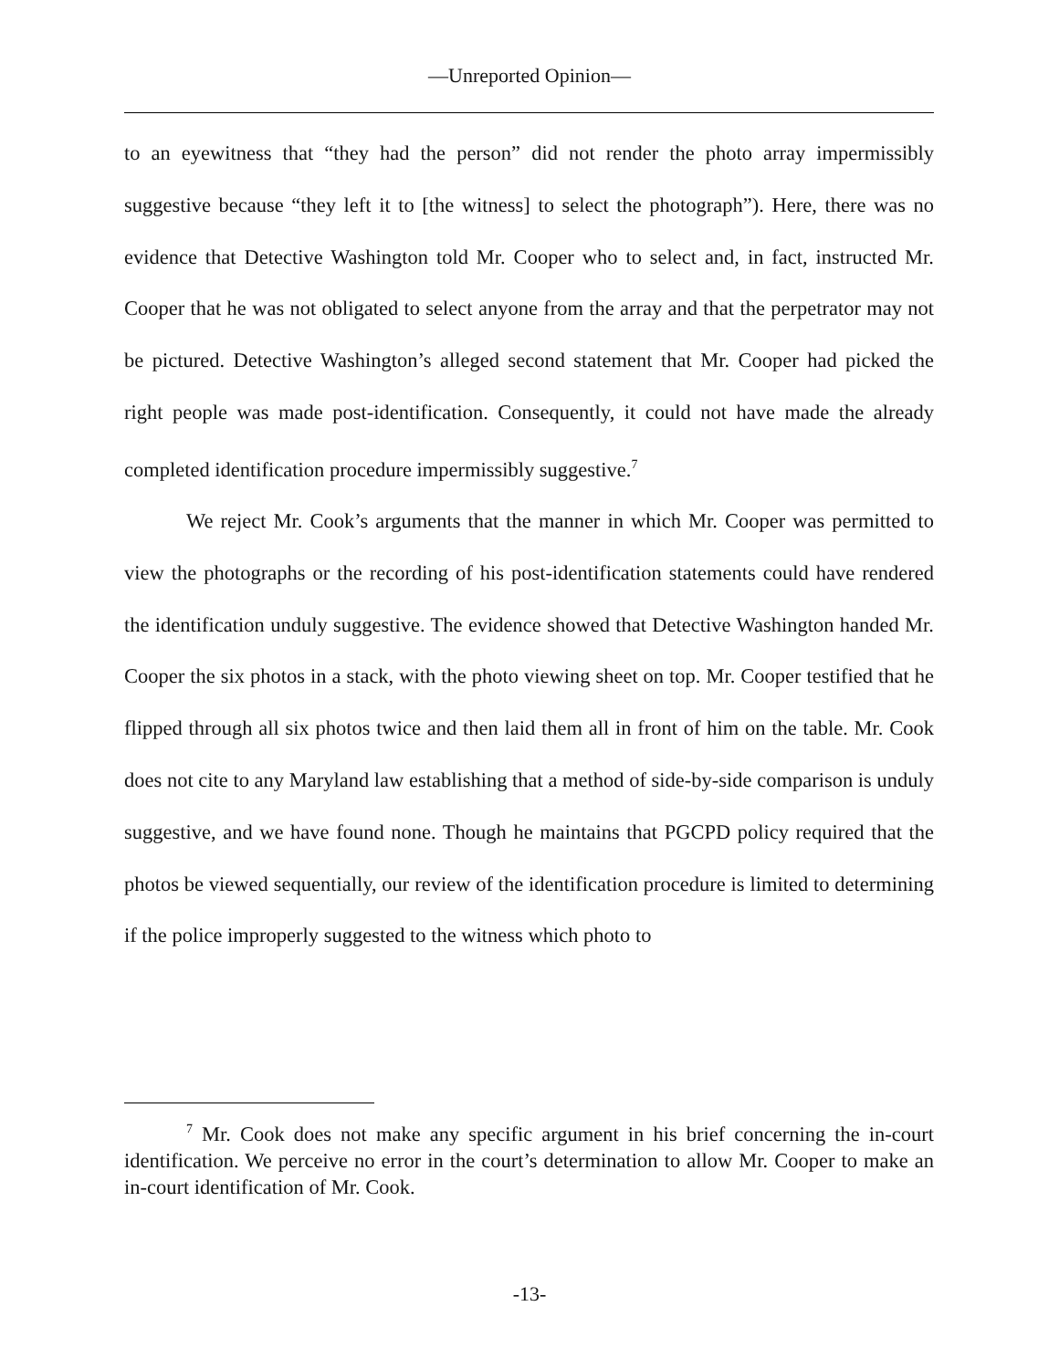—Unreported Opinion—
to an eyewitness that “they had the person” did not render the photo array impermissibly suggestive because “they left it to [the witness] to select the photograph”). Here, there was no evidence that Detective Washington told Mr. Cooper who to select and, in fact, instructed Mr. Cooper that he was not obligated to select anyone from the array and that the perpetrator may not be pictured. Detective Washington’s alleged second statement that Mr. Cooper had picked the right people was made post-identification. Consequently, it could not have made the already completed identification procedure impermissibly suggestive.<sup>7</sup>
We reject Mr. Cook’s arguments that the manner in which Mr. Cooper was permitted to view the photographs or the recording of his post-identification statements could have rendered the identification unduly suggestive. The evidence showed that Detective Washington handed Mr. Cooper the six photos in a stack, with the photo viewing sheet on top. Mr. Cooper testified that he flipped through all six photos twice and then laid them all in front of him on the table. Mr. Cook does not cite to any Maryland law establishing that a method of side-by-side comparison is unduly suggestive, and we have found none. Though he maintains that PGCPD policy required that the photos be viewed sequentially, our review of the identification procedure is limited to determining if the police improperly suggested to the witness which photo to
<sup>7</sup> Mr. Cook does not make any specific argument in his brief concerning the in-court identification. We perceive no error in the court’s determination to allow Mr. Cooper to make an in-court identification of Mr. Cook.
-13-